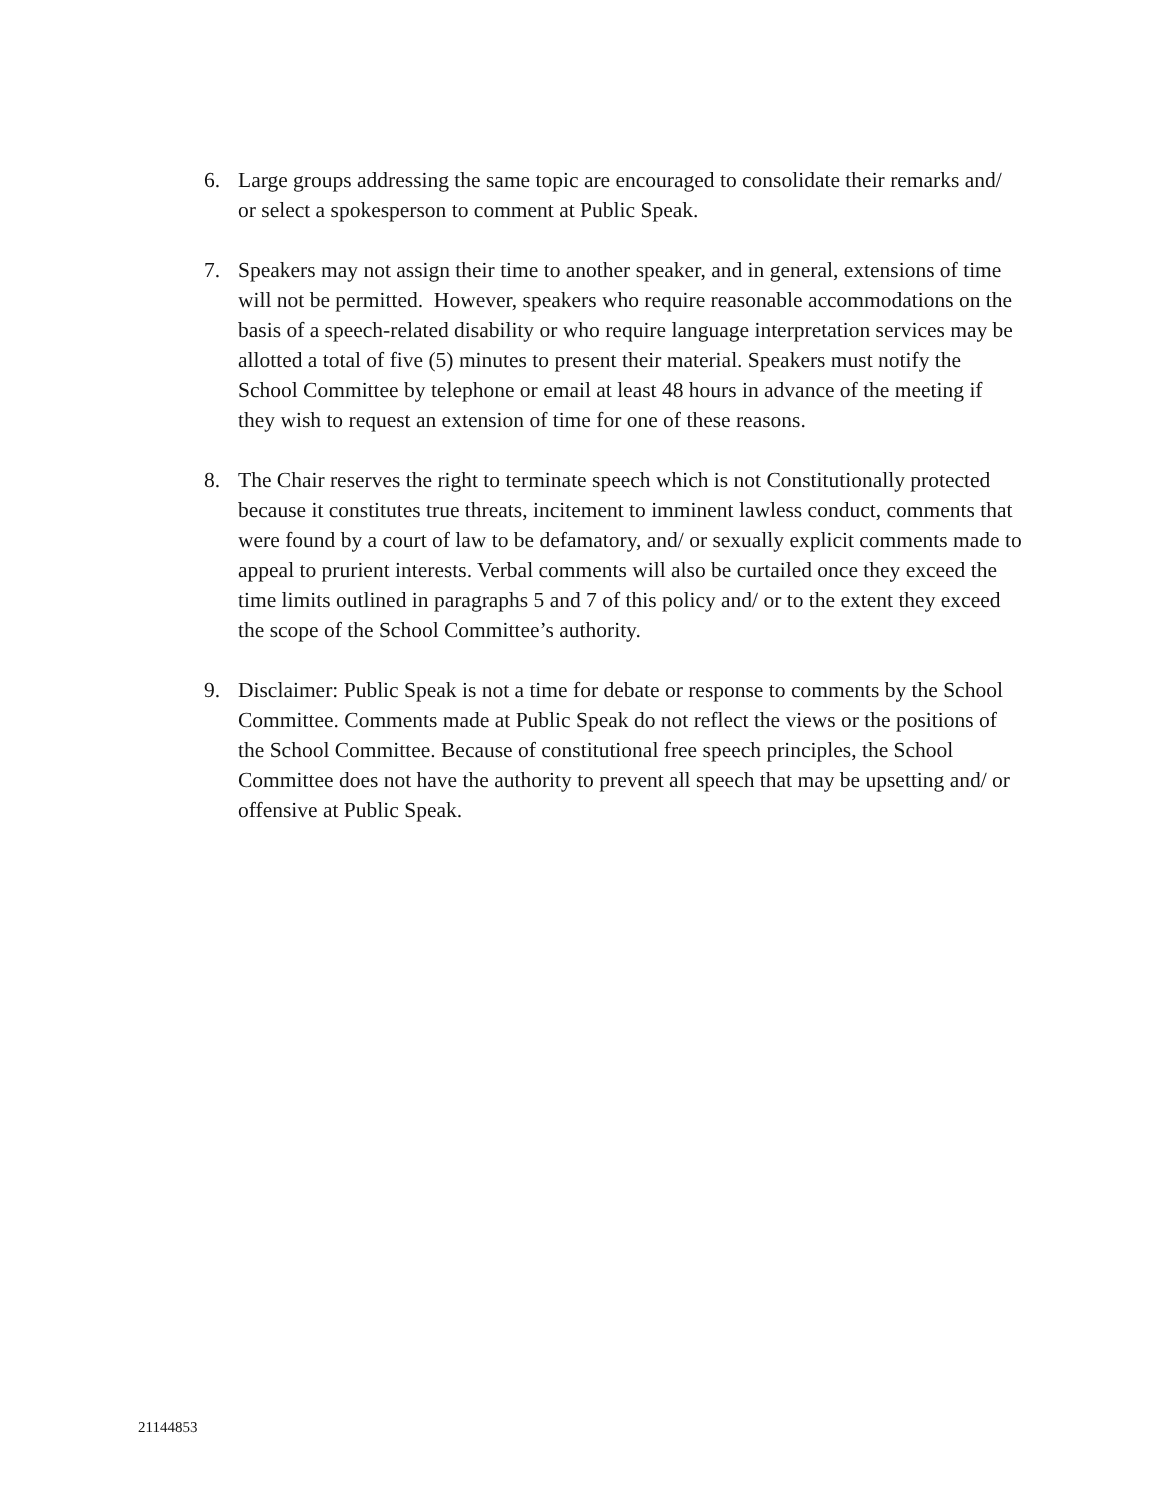6. Large groups addressing the same topic are encouraged to consolidate their remarks and/ or select a spokesperson to comment at Public Speak.
7. Speakers may not assign their time to another speaker, and in general, extensions of time will not be permitted. However, speakers who require reasonable accommodations on the basis of a speech-related disability or who require language interpretation services may be allotted a total of five (5) minutes to present their material. Speakers must notify the School Committee by telephone or email at least 48 hours in advance of the meeting if they wish to request an extension of time for one of these reasons.
8. The Chair reserves the right to terminate speech which is not Constitutionally protected because it constitutes true threats, incitement to imminent lawless conduct, comments that were found by a court of law to be defamatory, and/ or sexually explicit comments made to appeal to prurient interests. Verbal comments will also be curtailed once they exceed the time limits outlined in paragraphs 5 and 7 of this policy and/ or to the extent they exceed the scope of the School Committee’s authority.
9. Disclaimer: Public Speak is not a time for debate or response to comments by the School Committee. Comments made at Public Speak do not reflect the views or the positions of the School Committee. Because of constitutional free speech principles, the School Committee does not have the authority to prevent all speech that may be upsetting and/ or offensive at Public Speak.
21144853